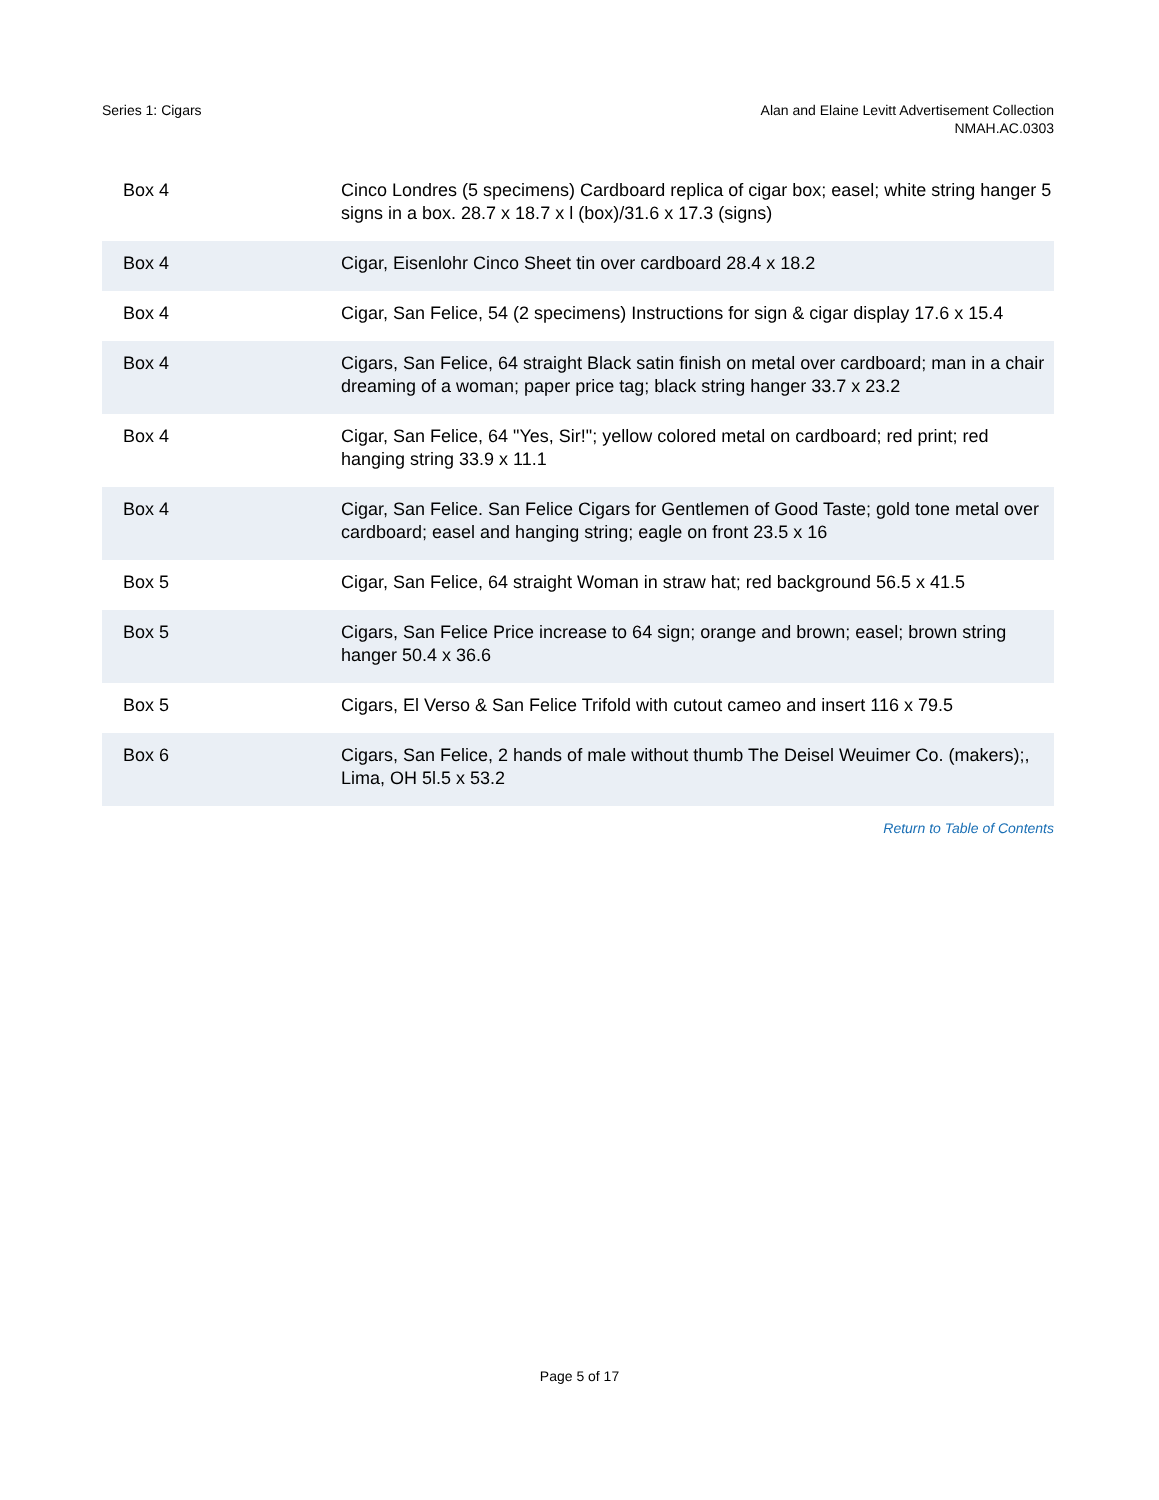Series 1: Cigars Alan and Elaine Levitt Advertisement Collection
NMAH.AC.0303
| Box 4 | Cinco Londres (5 specimens) Cardboard replica of cigar box; easel; white string hanger 5 signs in a box. 28.7 x 18.7 x l (box)/31.6 x 17.3 (signs) |
| Box 4 | Cigar, Eisenlohr Cinco Sheet tin over cardboard 28.4 x 18.2 |
| Box 4 | Cigar, San Felice, 54 (2 specimens) Instructions for sign & cigar display 17.6 x 15.4 |
| Box 4 | Cigars, San Felice, 64 straight Black satin finish on metal over cardboard; man in a chair dreaming of a woman; paper price tag; black string hanger 33.7 x 23.2 |
| Box 4 | Cigar, San Felice, 64 "Yes, Sir!"; yellow colored metal on cardboard; red print; red hanging string 33.9 x 11.1 |
| Box 4 | Cigar, San Felice. San Felice Cigars for Gentlemen of Good Taste; gold tone metal over cardboard; easel and hanging string; eagle on front 23.5 x 16 |
| Box 5 | Cigar, San Felice, 64 straight Woman in straw hat; red background 56.5 x 41.5 |
| Box 5 | Cigars, San Felice Price increase to 64 sign; orange and brown; easel; brown string hanger 50.4 x 36.6 |
| Box 5 | Cigars, El Verso & San Felice Trifold with cutout cameo and insert 116 x 79.5 |
| Box 6 | Cigars, San Felice, 2 hands of male without thumb The Deisel Weuimer Co. (makers);, Lima, OH 5l.5 x 53.2 |
Return to Table of Contents
Page 5 of 17